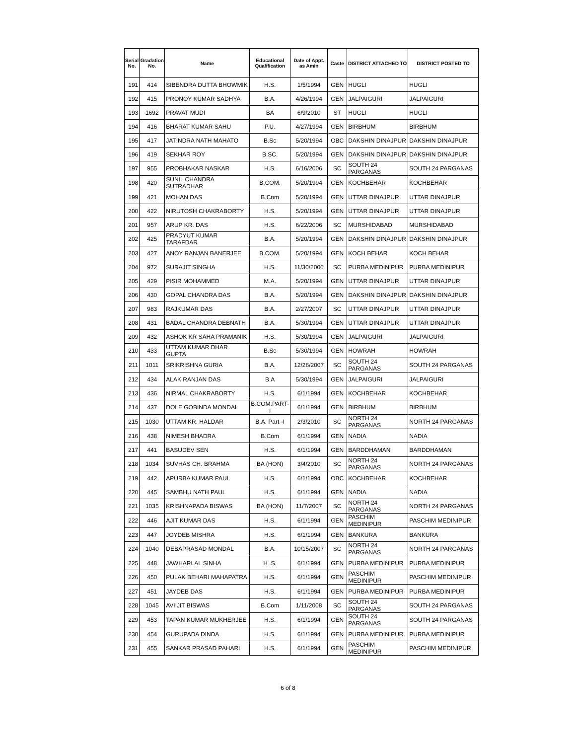| Serial No. | Gradation No. | Name | Educational Qualification | Date of Appt. as Amin | Caste | DISTRICT ATTACHED TO | DISTRICT POSTED TO |
| --- | --- | --- | --- | --- | --- | --- | --- |
| 191 | 414 | SIBENDRA DUTTA BHOWMIK | H.S. | 1/5/1994 | GEN | HUGLI | HUGLI |
| 192 | 415 | PRONOY KUMAR SADHYA | B.A. | 4/26/1994 | GEN | JALPAIGURI | JALPAIGURI |
| 193 | 1692 | PRAVAT MUDI | BA | 6/9/2010 | ST | HUGLI | HUGLI |
| 194 | 416 | BHARAT KUMAR SAHU | P.U. | 4/27/1994 | GEN | BIRBHUM | BIRBHUM |
| 195 | 417 | JATINDRA NATH MAHATO | B.Sc | 5/20/1994 | OBC | DAKSHIN DINAJPUR | DAKSHIN DINAJPUR |
| 196 | 419 | SEKHAR ROY | B.SC. | 5/20/1994 | GEN | DAKSHIN DINAJPUR | DAKSHIN DINAJPUR |
| 197 | 955 | PROBHAKAR NASKAR | H.S. | 6/16/2006 | SC | SOUTH 24 PARGANAS | SOUTH 24 PARGANAS |
| 198 | 420 | SUNIL CHANDRA SUTRADHAR | B.COM. | 5/20/1994 | GEN | KOCHBEHAR | KOCHBEHAR |
| 199 | 421 | MOHAN DAS | B.Com | 5/20/1994 | GEN | UTTAR DINAJPUR | UTTAR DINAJPUR |
| 200 | 422 | NIRUTOSH CHAKRABORTY | H.S. | 5/20/1994 | GEN | UTTAR DINAJPUR | UTTAR DINAJPUR |
| 201 | 957 | ARUP KR. DAS | H.S. | 6/22/2006 | SC | MURSHIDABAD | MURSHIDABAD |
| 202 | 425 | PRADYUT KUMAR TARAFDAR | B.A. | 5/20/1994 | GEN | DAKSHIN DINAJPUR | DAKSHIN DINAJPUR |
| 203 | 427 | ANOY RANJAN BANERJEE | B.COM. | 5/20/1994 | GEN | KOCH BEHAR | KOCH BEHAR |
| 204 | 972 | SURAJIT SINGHA | H.S. | 11/30/2006 | SC | PURBA MEDINIPUR | PURBA MEDINIPUR |
| 205 | 429 | PISIR MOHAMMED | M.A. | 5/20/1994 | GEN | UTTAR DINAJPUR | UTTAR DINAJPUR |
| 206 | 430 | GOPAL CHANDRA DAS | B.A. | 5/20/1994 | GEN | DAKSHIN DINAJPUR | DAKSHIN DINAJPUR |
| 207 | 983 | RAJKUMAR DAS | B.A. | 2/27/2007 | SC | UTTAR DINAJPUR | UTTAR DINAJPUR |
| 208 | 431 | BADAL CHANDRA DEBNATH | B.A. | 5/30/1994 | GEN | UTTAR DINAJPUR | UTTAR DINAJPUR |
| 209 | 432 | ASHOK KR SAHA PRAMANIK | H.S. | 5/30/1994 | GEN | JALPAIGURI | JALPAIGURI |
| 210 | 433 | UTTAM KUMAR DHAR GUPTA | B.Sc | 5/30/1994 | GEN | HOWRAH | HOWRAH |
| 211 | 1011 | SRIKRISHNA GURIA | B.A. | 12/26/2007 | SC | SOUTH 24 PARGANAS | SOUTH 24 PARGANAS |
| 212 | 434 | ALAK RANJAN DAS | B.A | 5/30/1994 | GEN | JALPAIGURI | JALPAIGURI |
| 213 | 436 | NIRMAL CHAKRABORTY | H.S. | 6/1/1994 | GEN | KOCHBEHAR | KOCHBEHAR |
| 214 | 437 | DOLE GOBINDA MONDAL | B.COM.PART-I | 6/1/1994 | GEN | BIRBHUM | BIRBHUM |
| 215 | 1030 | UTTAM KR. HALDAR | B.A. Part -I | 2/3/2010 | SC | NORTH 24 PARGANAS | NORTH 24 PARGANAS |
| 216 | 438 | NIMESH BHADRA | B.Com | 6/1/1994 | GEN | NADIA | NADIA |
| 217 | 441 | BASUDEV SEN | H.S. | 6/1/1994 | GEN | BARDDHAMAN | BARDDHAMAN |
| 218 | 1034 | SUVHAS CH. BRAHMA | BA (HON) | 3/4/2010 | SC | NORTH 24 PARGANAS | NORTH 24 PARGANAS |
| 219 | 442 | APURBA KUMAR PAUL | H.S. | 6/1/1994 | OBC | KOCHBEHAR | KOCHBEHAR |
| 220 | 445 | SAMBHU NATH PAUL | H.S. | 6/1/1994 | GEN | NADIA | NADIA |
| 221 | 1035 | KRISHNAPADA BISWAS | BA (HON) | 11/7/2007 | SC | NORTH 24 PARGANAS | NORTH 24 PARGANAS |
| 222 | 446 | AJIT KUMAR DAS | H.S. | 6/1/1994 | GEN | PASCHIM MEDINIPUR | PASCHIM MEDINIPUR |
| 223 | 447 | JOYDEB MISHRA | H.S. | 6/1/1994 | GEN | BANKURA | BANKURA |
| 224 | 1040 | DEBAPRASAD MONDAL | B.A. | 10/15/2007 | SC | NORTH 24 PARGANAS | NORTH 24 PARGANAS |
| 225 | 448 | JAWHARLAL SINHA | H .S. | 6/1/1994 | GEN | PURBA MEDINIPUR | PURBA MEDINIPUR |
| 226 | 450 | PULAK BEHARI MAHAPATRA | H.S. | 6/1/1994 | GEN | PASCHIM MEDINIPUR | PASCHIM MEDINIPUR |
| 227 | 451 | JAYDEB DAS | H.S. | 6/1/1994 | GEN | PURBA MEDINIPUR | PURBA MEDINIPUR |
| 228 | 1045 | AVIIJIT BISWAS | B.Com | 1/11/2008 | SC | SOUTH 24 PARGANAS | SOUTH 24 PARGANAS |
| 229 | 453 | TAPAN KUMAR MUKHERJEE | H.S. | 6/1/1994 | GEN | SOUTH 24 PARGANAS | SOUTH 24 PARGANAS |
| 230 | 454 | GURUPADA DINDA | H.S. | 6/1/1994 | GEN | PURBA MEDINIPUR | PURBA MEDINIPUR |
| 231 | 455 | SANKAR PRASAD PAHARI | H.S. | 6/1/1994 | GEN | PASCHIM MEDINIPUR | PASCHIM MEDINIPUR |
6 of 8